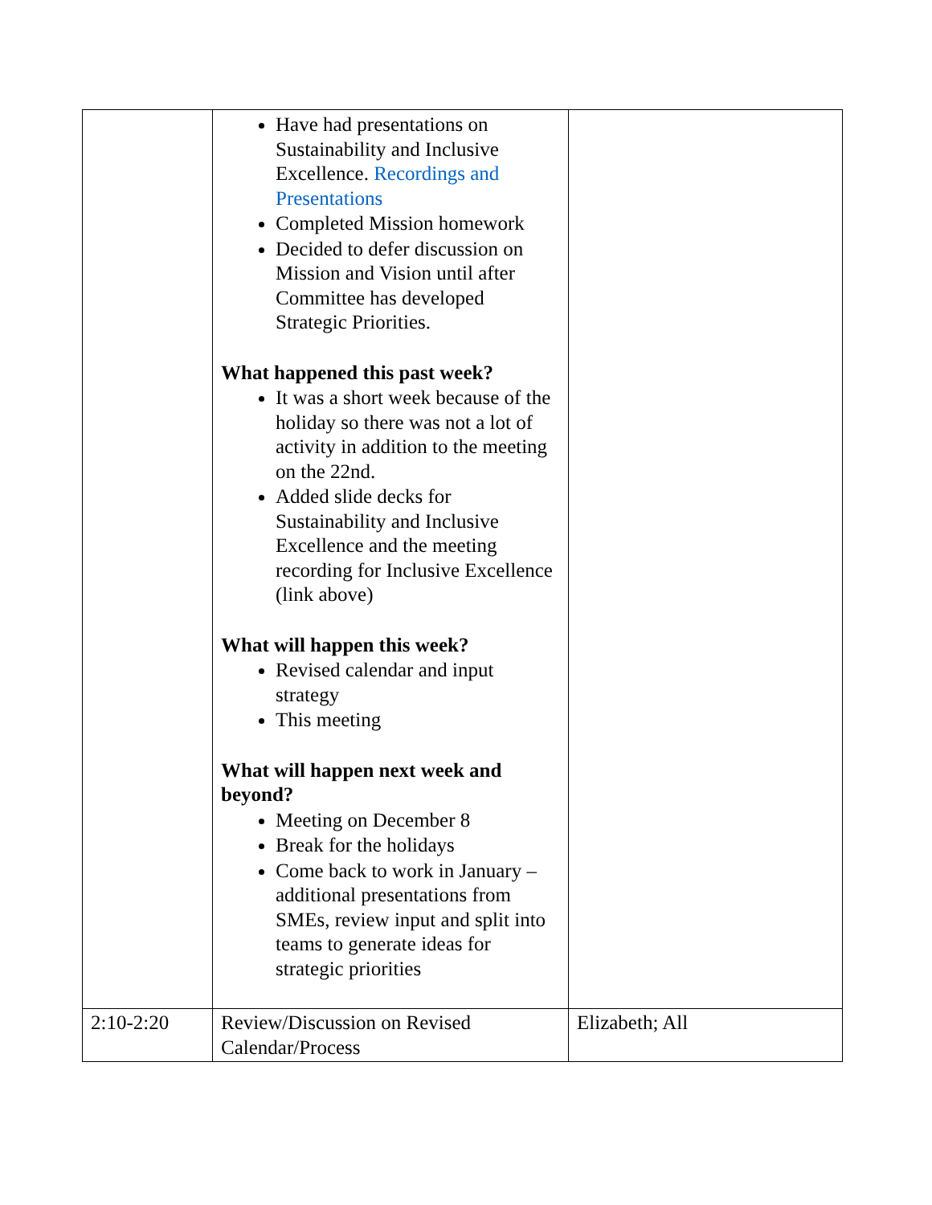| | Have had presentations on Sustainability and Inclusive Excellence. Recordings and Presentations Completed Mission homework Decided to defer discussion on Mission and Vision until after Committee has developed Strategic Priorities. What happened this past week? It was a short week because of the holiday so there was not a lot of activity in addition to the meeting on the 22nd. Added slide decks for Sustainability and Inclusive Excellence and the meeting recording for Inclusive Excellence (link above) What will happen this week? Revised calendar and input strategy This meeting What will happen next week and beyond? Meeting on December 8 Break for the holidays Come back to work in January – additional presentations from SMEs, review input and split into teams to generate ideas for strategic priorities | |
| 2:10-2:20 | Review/Discussion on Revised Calendar/Process | Elizabeth; All |